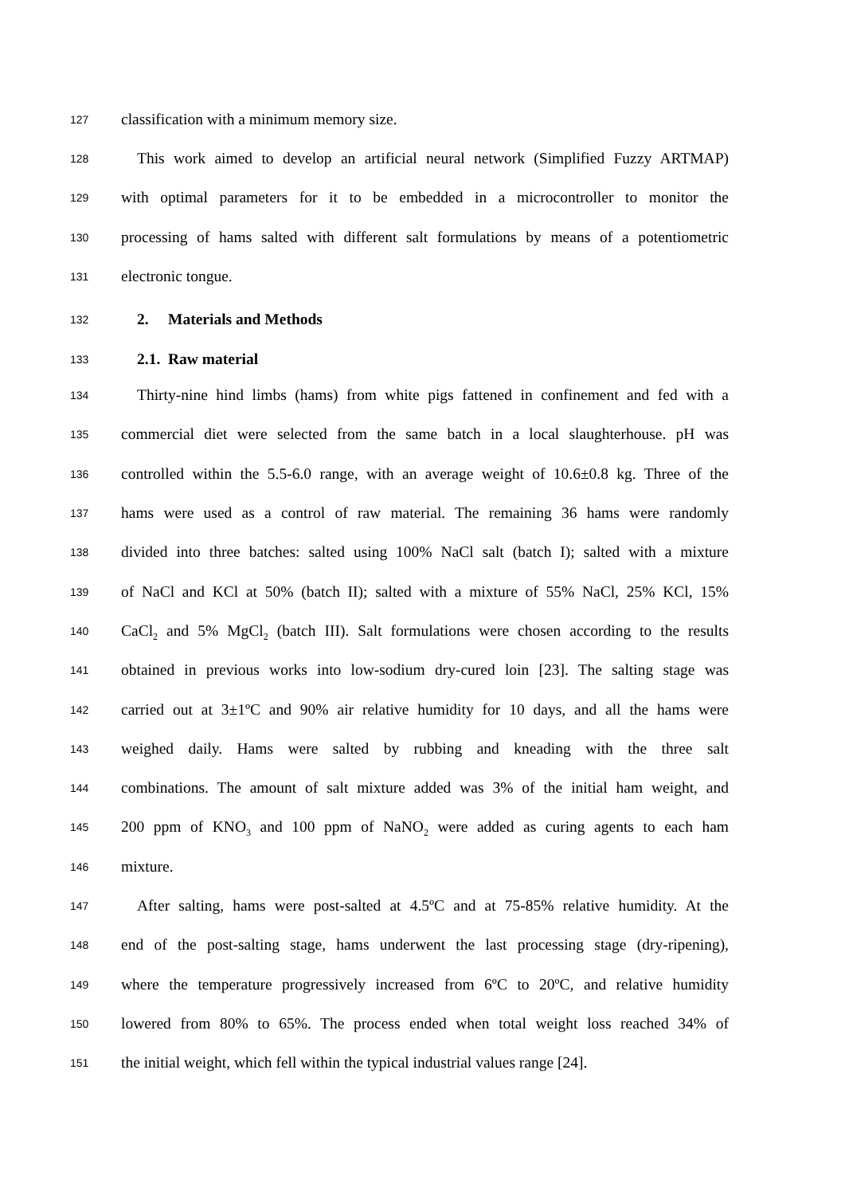127 classification with a minimum memory size.
128 This work aimed to develop an artificial neural network (Simplified Fuzzy ARTMAP)
129 with optimal parameters for it to be embedded in a microcontroller to monitor the
130 processing of hams salted with different salt formulations by means of a potentiometric
131 electronic tongue.
132 2. Materials and Methods
133 2.1. Raw material
134 Thirty-nine hind limbs (hams) from white pigs fattened in confinement and fed with a
135 commercial diet were selected from the same batch in a local slaughterhouse. pH was
136 controlled within the 5.5-6.0 range, with an average weight of 10.6±0.8 kg. Three of the
137 hams were used as a control of raw material. The remaining 36 hams were randomly
138 divided into three batches: salted using 100% NaCl salt (batch I); salted with a mixture
139 of NaCl and KCl at 50% (batch II); salted with a mixture of 55% NaCl, 25% KCl, 15%
140 CaCl<sub>2</sub> and 5% MgCl<sub>2</sub> (batch III). Salt formulations were chosen according to the results
141 obtained in previous works into low-sodium dry-cured loin [23]. The salting stage was
142 carried out at 3±1ºC and 90% air relative humidity for 10 days, and all the hams were
143 weighed daily. Hams were salted by rubbing and kneading with the three salt
144 combinations. The amount of salt mixture added was 3% of the initial ham weight, and
145 200 ppm of KNO<sub>3</sub> and 100 ppm of NaNO<sub>2</sub> were added as curing agents to each ham
146 mixture.
147 After salting, hams were post-salted at 4.5ºC and at 75-85% relative humidity. At the
148 end of the post-salting stage, hams underwent the last processing stage (dry-ripening),
149 where the temperature progressively increased from 6ºC to 20ºC, and relative humidity
150 lowered from 80% to 65%. The process ended when total weight loss reached 34% of
151 the initial weight, which fell within the typical industrial values range [24].